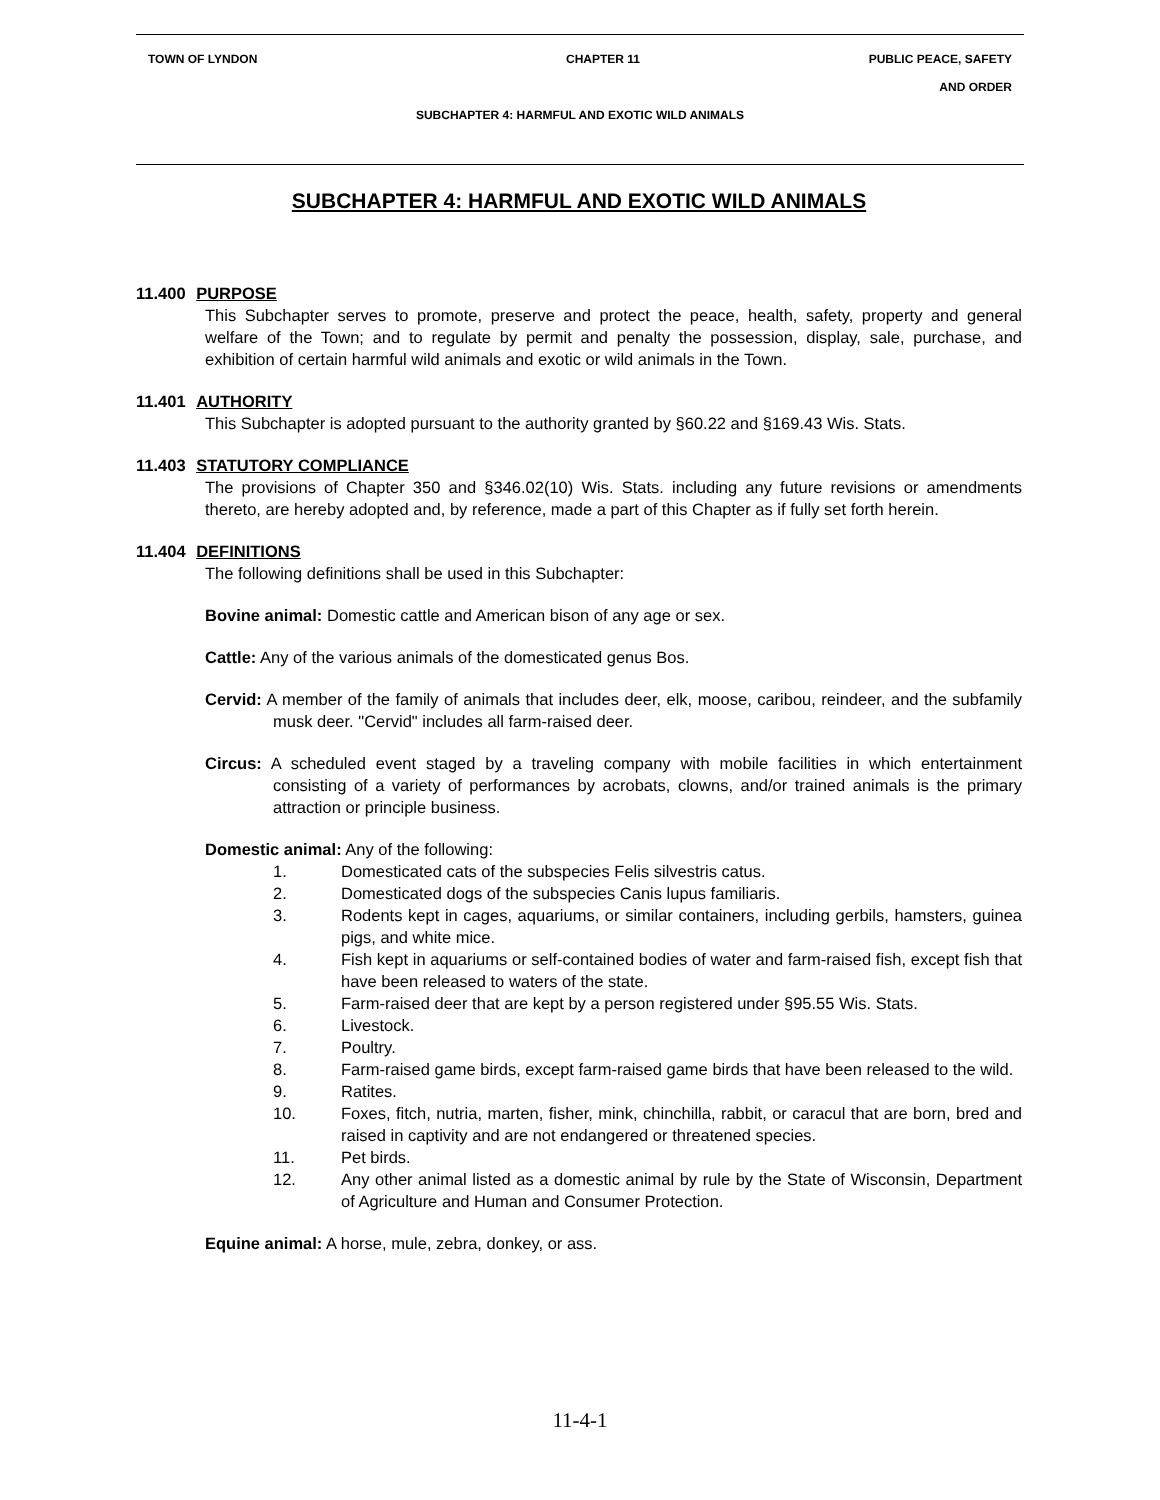TOWN OF LYNDON CHAPTER 11 PUBLIC PEACE, SAFETY
AND ORDER
SUBCHAPTER 4: HARMFUL AND EXOTIC WILD ANIMALS
SUBCHAPTER 4: HARMFUL AND EXOTIC WILD ANIMALS
11.400 PURPOSE
This Subchapter serves to promote, preserve and protect the peace, health, safety, property and general welfare of the Town; and to regulate by permit and penalty the possession, display, sale, purchase, and exhibition of certain harmful wild animals and exotic or wild animals in the Town.
11.401 AUTHORITY
This Subchapter is adopted pursuant to the authority granted by §60.22 and §169.43 Wis. Stats.
11.403 STATUTORY COMPLIANCE
The provisions of Chapter 350 and §346.02(10) Wis. Stats. including any future revisions or amendments thereto, are hereby adopted and, by reference, made a part of this Chapter as if fully set forth herein.
11.404 DEFINITIONS
The following definitions shall be used in this Subchapter:
Bovine animal: Domestic cattle and American bison of any age or sex.
Cattle: Any of the various animals of the domesticated genus Bos.
Cervid: A member of the family of animals that includes deer, elk, moose, caribou, reindeer, and the subfamily musk deer. "Cervid" includes all farm-raised deer.
Circus: A scheduled event staged by a traveling company with mobile facilities in which entertainment consisting of a variety of performances by acrobats, clowns, and/or trained animals is the primary attraction or principle business.
Domestic animal: Any of the following:
1. Domesticated cats of the subspecies Felis silvestris catus.
2. Domesticated dogs of the subspecies Canis lupus familiaris.
3. Rodents kept in cages, aquariums, or similar containers, including gerbils, hamsters, guinea pigs, and white mice.
4. Fish kept in aquariums or self-contained bodies of water and farm-raised fish, except fish that have been released to waters of the state.
5. Farm-raised deer that are kept by a person registered under §95.55 Wis. Stats.
6. Livestock.
7. Poultry.
8. Farm-raised game birds, except farm-raised game birds that have been released to the wild.
9. Ratites.
10. Foxes, fitch, nutria, marten, fisher, mink, chinchilla, rabbit, or caracul that are born, bred and raised in captivity and are not endangered or threatened species.
11. Pet birds.
12. Any other animal listed as a domestic animal by rule by the State of Wisconsin, Department of Agriculture and Human and Consumer Protection.
Equine animal: A horse, mule, zebra, donkey, or ass.
11-4-1